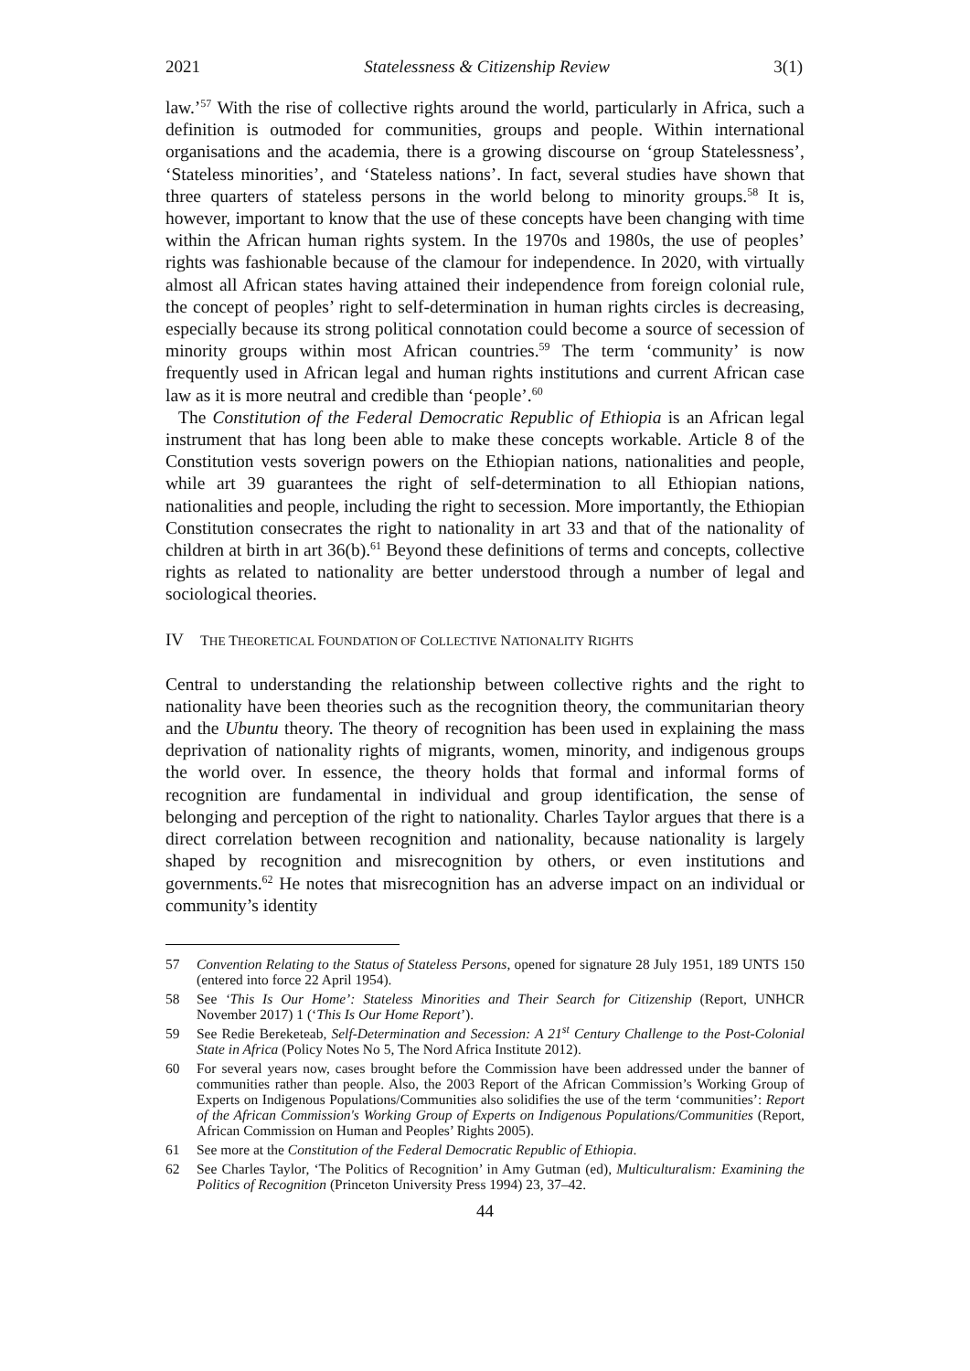2021 Statelessness & Citizenship Review 3(1)
law.’<sup>57</sup> With the rise of collective rights around the world, particularly in Africa, such a definition is outmoded for communities, groups and people. Within international organisations and the academia, there is a growing discourse on ‘group Statelessness’, ‘Stateless minorities’, and ‘Stateless nations’. In fact, several studies have shown that three quarters of stateless persons in the world belong to minority groups.<sup>58</sup> It is, however, important to know that the use of these concepts have been changing with time within the African human rights system. In the 1970s and 1980s, the use of peoples’ rights was fashionable because of the clamour for independence. In 2020, with virtually almost all African states having attained their independence from foreign colonial rule, the concept of peoples’ right to self-determination in human rights circles is decreasing, especially because its strong political connotation could become a source of secession of minority groups within most African countries.<sup>59</sup> The term ‘community’ is now frequently used in African legal and human rights institutions and current African case law as it is more neutral and credible than ‘people’.<sup>60</sup>
The Constitution of the Federal Democratic Republic of Ethiopia is an African legal instrument that has long been able to make these concepts workable. Article 8 of the Constitution vests soverign powers on the Ethiopian nations, nationalities and people, while art 39 guarantees the right of self-determination to all Ethiopian nations, nationalities and people, including the right to secession. More importantly, the Ethiopian Constitution consecrates the right to nationality in art 33 and that of the nationality of children at birth in art 36(b).<sup>61</sup> Beyond these definitions of terms and concepts, collective rights as related to nationality are better understood through a number of legal and sociological theories.
IV THE THEORETICAL FOUNDATION OF COLLECTIVE NATIONALITY RIGHTS
Central to understanding the relationship between collective rights and the right to nationality have been theories such as the recognition theory, the communitarian theory and the Ubuntu theory. The theory of recognition has been used in explaining the mass deprivation of nationality rights of migrants, women, minority, and indigenous groups the world over. In essence, the theory holds that formal and informal forms of recognition are fundamental in individual and group identification, the sense of belonging and perception of the right to nationality. Charles Taylor argues that there is a direct correlation between recognition and nationality, because nationality is largely shaped by recognition and misrecognition by others, or even institutions and governments.<sup>62</sup> He notes that misrecognition has an adverse impact on an individual or community’s identity
57 Convention Relating to the Status of Stateless Persons, opened for signature 28 July 1951, 189 UNTS 150 (entered into force 22 April 1954).
58 See ‘This Is Our Home’: Stateless Minorities and Their Search for Citizenship (Report, UNHCR November 2017) 1 (‘This Is Our Home Report’).
59 See Redie Bereketeab, Self-Determination and Secession: A 21<sup>st</sup> Century Challenge to the Post-Colonial State in Africa (Policy Notes No 5, The Nord Africa Institute 2012).
60 For several years now, cases brought before the Commission have been addressed under the banner of communities rather than people. Also, the 2003 Report of the African Commission’s Working Group of Experts on Indigenous Populations/Communities also solidifies the use of the term ‘communities’: Report of the African Commission's Working Group of Experts on Indigenous Populations/Communities (Report, African Commission on Human and Peoples’ Rights 2005).
61 See more at the Constitution of the Federal Democratic Republic of Ethiopia.
62 See Charles Taylor, ‘The Politics of Recognition’ in Amy Gutman (ed), Multiculturalism: Examining the Politics of Recognition (Princeton University Press 1994) 23, 37–42.
44